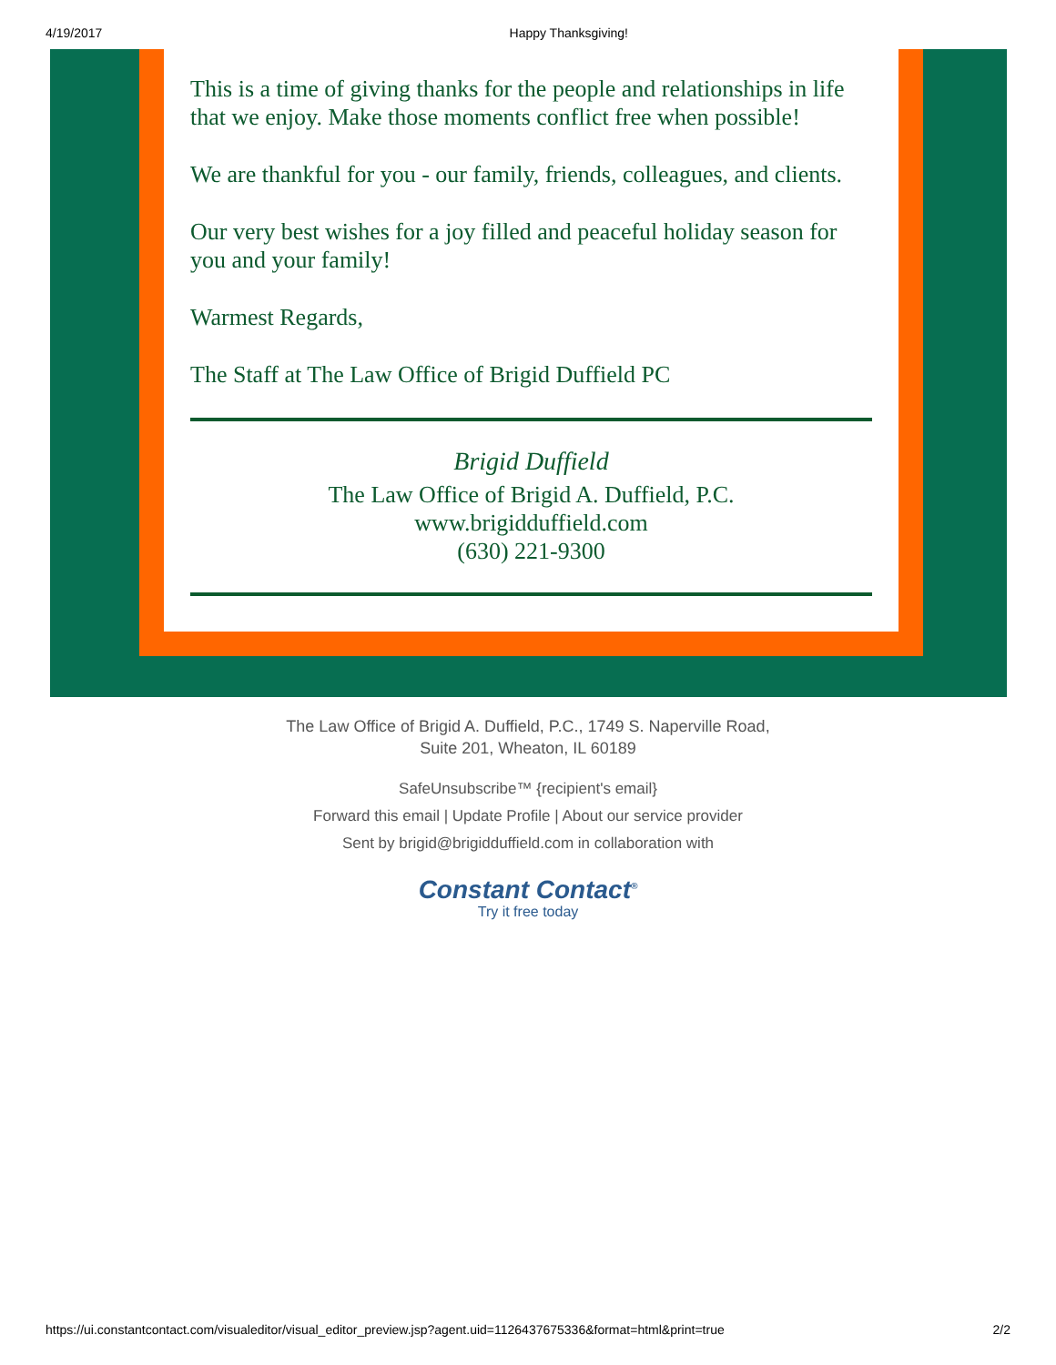4/19/2017 Happy Thanksgiving!
This is a time of giving thanks for the people and relationships in life that we enjoy. Make those moments conflict free when possible!
We are thankful for you - our family, friends, colleagues, and clients.
Our very best wishes for a joy filled and peaceful holiday season for you and your family!
Warmest Regards,
The Staff at The Law Office of Brigid Duffield PC
Brigid Duffield
The Law Office of Brigid A. Duffield, P.C.
www.brigidduffield.com
(630) 221-9300
The Law Office of Brigid A. Duffield, P.C., 1749 S. Naperville Road,
Suite 201, Wheaton, IL 60189
SafeUnsubscribe™ {recipient's email}
Forward this email | Update Profile | About our service provider
Sent by brigid@brigidduffield.com in collaboration with
Constant Contact<sup>®</sup>
Try it free today
https://ui.constantcontact.com/visualeditor/visual_editor_preview.jsp?agent.uid=1126437675336&format=html&print=true 2/2